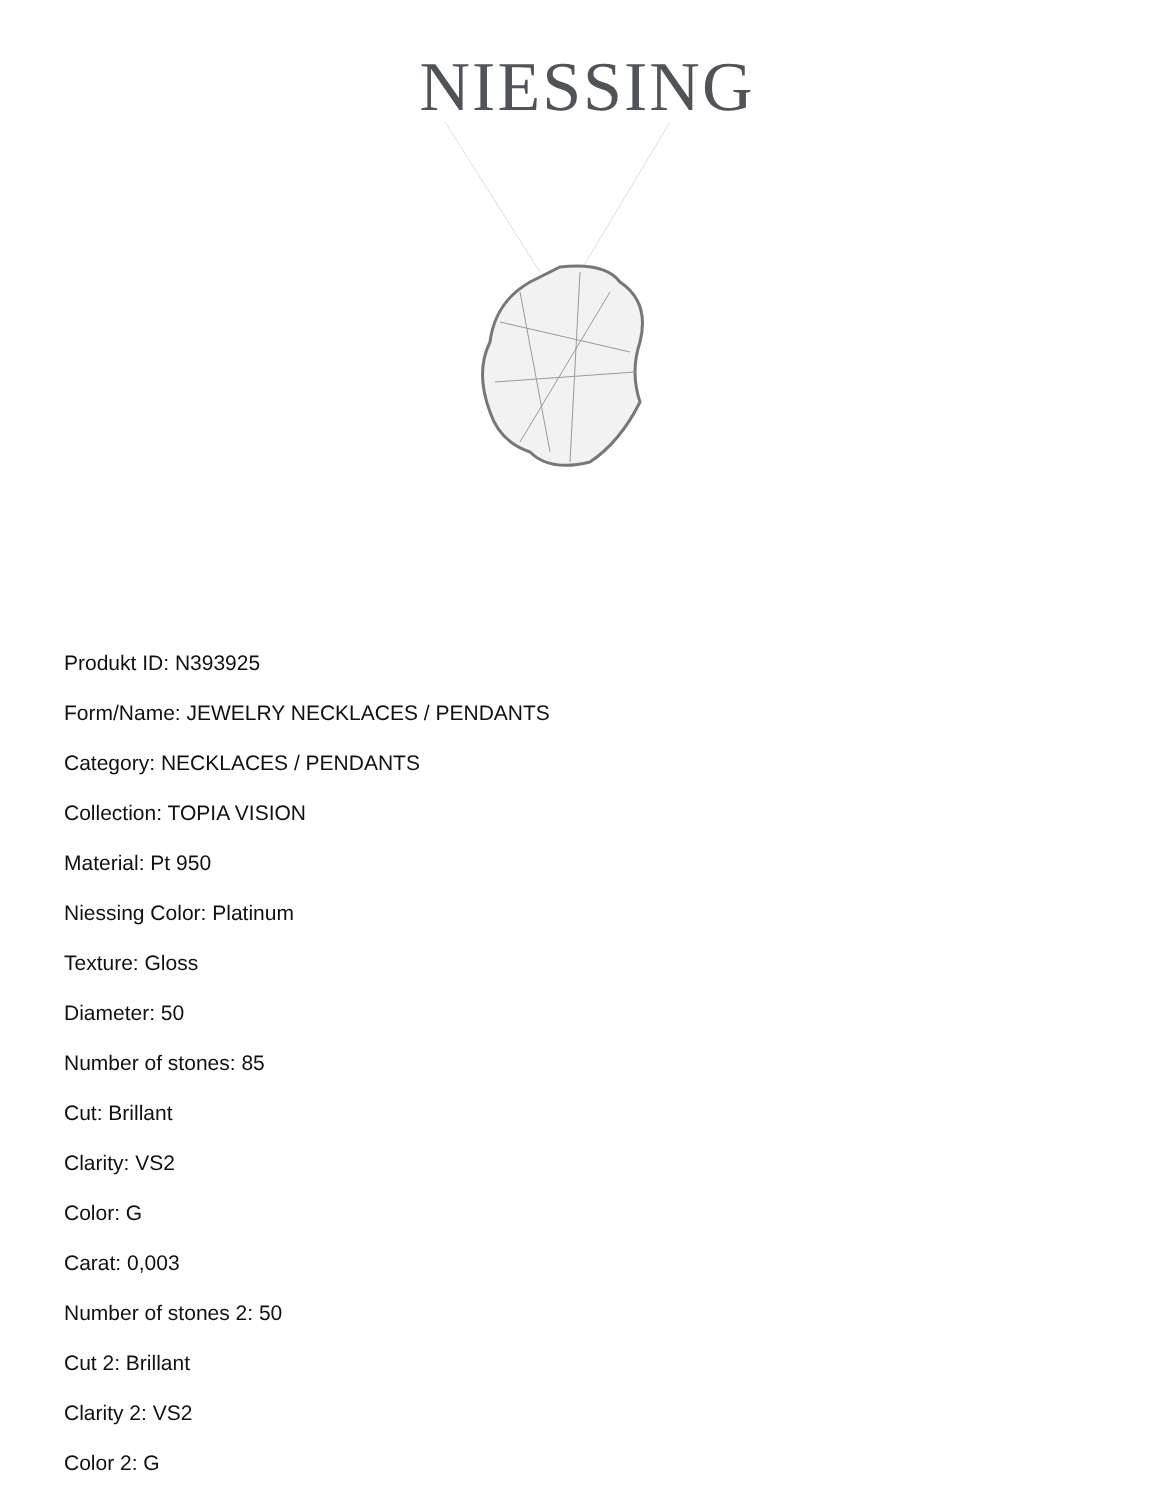NIESSING
Produkt ID: N393925
Form/Name: JEWELRY NECKLACES / PENDANTS
Category: NECKLACES / PENDANTS
Collection: TOPIA VISION
Material: Pt 950
Niessing Color: Platinum
Texture: Gloss
Diameter: 50
Number of stones: 85
Cut: Brillant
Clarity: VS2
Color: G
Carat: 0,003
Number of stones 2: 50
Cut 2: Brillant
Clarity 2: VS2
Color 2: G